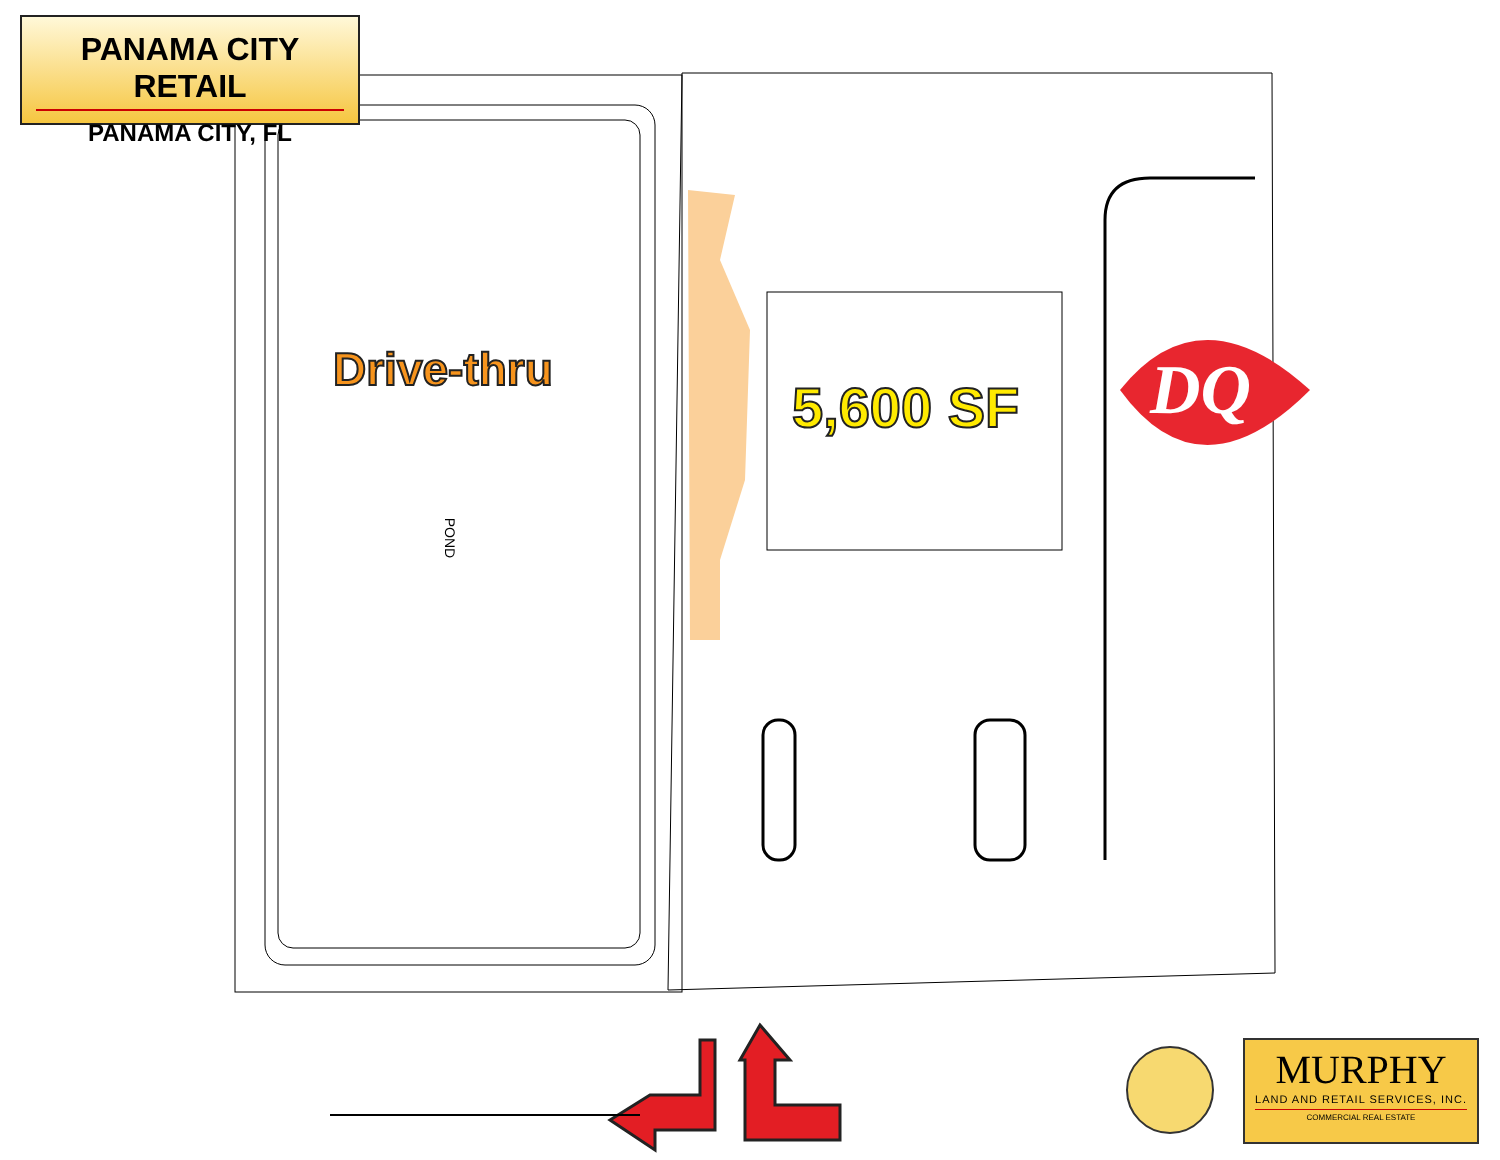PANAMA CITY RETAIL
PANAMA CITY, FL
Drive-thru
5,600 SF
POND
DQ
MURPHY
LAND AND RETAIL SERVICES, INC.
COMMERCIAL REAL ESTATE